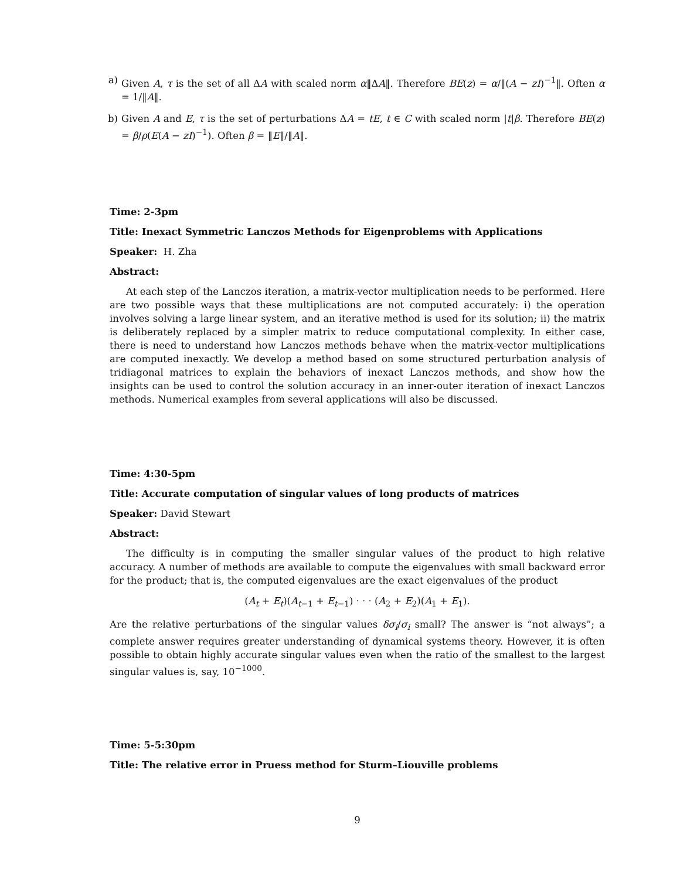a) Given A, τ is the set of all ΔA with scaled norm α‖ΔA‖. Therefore BE(z) = α/‖(A − zI)<sup>−1</sup>‖. Often α = 1/‖A‖.
b) Given A and E, τ is the set of perturbations ΔA = tE, t ∈ C with scaled norm |t|β. Therefore BE(z) = β/ρ(E(A − zI)<sup>−1</sup>). Often β = ‖E‖/‖A‖.
Time: 2-3pm
Title: Inexact Symmetric Lanczos Methods for Eigenproblems with Applications
Speaker: H. Zha
Abstract:
At each step of the Lanczos iteration, a matrix-vector multiplication needs to be performed. Here are two possible ways that these multiplications are not computed accurately: i) the operation involves solving a large linear system, and an iterative method is used for its solution; ii) the matrix is deliberately replaced by a simpler matrix to reduce computational complexity. In either case, there is need to understand how Lanczos methods behave when the matrix-vector multiplications are computed inexactly. We develop a method based on some structured perturbation analysis of tridiagonal matrices to explain the behaviors of inexact Lanczos methods, and show how the insights can be used to control the solution accuracy in an inner-outer iteration of inexact Lanczos methods. Numerical examples from several applications will also be discussed.
Time: 4:30-5pm
Title: Accurate computation of singular values of long products of matrices
Speaker: David Stewart
Abstract:
The difficulty is in computing the smaller singular values of the product to high relative accuracy. A number of methods are available to compute the eigenvalues with small backward error for the product; that is, the computed eigenvalues are the exact eigenvalues of the product
(A<sub>t</sub> + E<sub>t</sub>)(A<sub>t−1</sub> + E<sub>t−1</sub>) · · · (A<sub>2</sub> + E<sub>2</sub>)(A<sub>1</sub> + E<sub>1</sub>).
Are the relative perturbations of the singular values δσ<sub>i</sub>/σ<sub>i</sub> small? The answer is “not always”; a complete answer requires greater understanding of dynamical systems theory. However, it is often possible to obtain highly accurate singular values even when the ratio of the smallest to the largest singular values is, say, 10<sup>−1000</sup>.
Time: 5-5:30pm
Title: The relative error in Pruess method for Sturm–Liouville problems
9